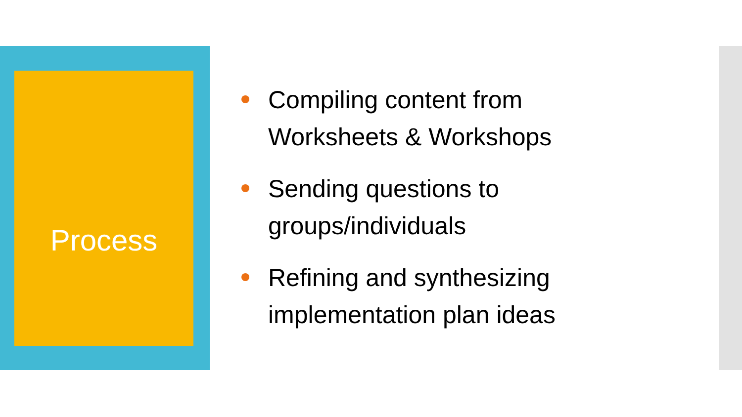Process
Compiling content from Worksheets & Workshops
Sending questions to groups/individuals
Refining and synthesizing implementation plan ideas